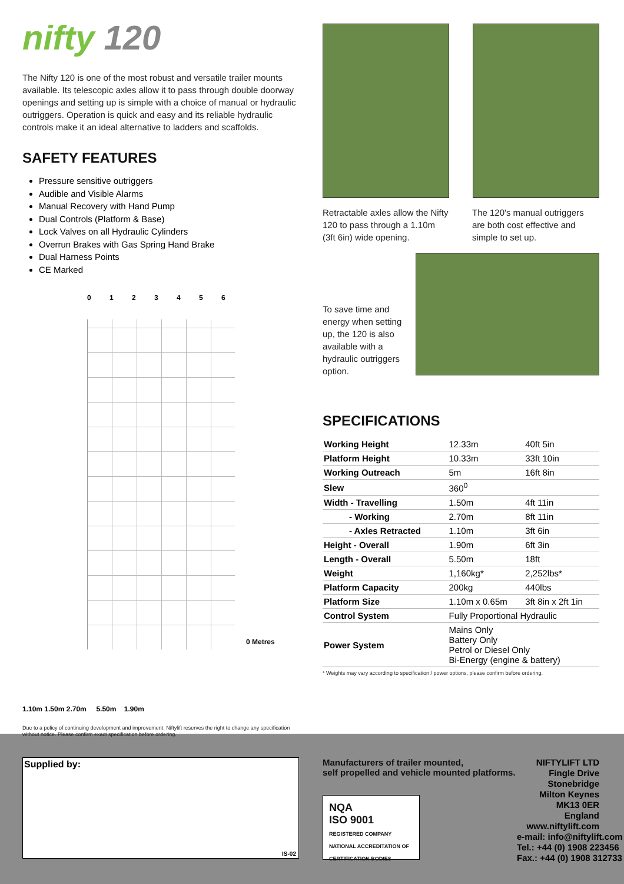nifty 120
The Nifty 120 is one of the most robust and versatile trailer mounts available. Its telescopic axles allow it to pass through double doorway openings and setting up is simple with a choice of manual or hydraulic outriggers. Operation is quick and easy and its reliable hydraulic controls make it an ideal alternative to ladders and scaffolds.
SAFETY FEATURES
Pressure sensitive outriggers
Audible and Visible Alarms
Manual Recovery with Hand Pump
Dual Controls (Platform & Base)
Lock Valves on all Hydraulic Cylinders
Overrun Brakes with Gas Spring Hand Brake
Dual Harness Points
CE Marked
0 1 2 3 4 5 6
0 Metres
1.10m 1.50m 2.70m 5.50m 1.90m
Due to a policy of continuing development and improvement, Niftylift reserves the right to change any specification without notice. Please confirm exact specification before ordering.
Retractable axles allow the Nifty 120 to pass through a 1.10m (3ft 6in) wide opening.
The 120's manual outriggers are both cost effective and simple to set up.
To save time and energy when setting up, the 120 is also available with a hydraulic outriggers option.
SPECIFICATIONS
| Working Height | 12.33m | 40ft 5in |
| Platform Height | 10.33m | 33ft 10in |
| Working Outreach | 5m | 16ft 8in |
| Slew | 360<sup>0</sup> | |
| Width - Travelling | 1.50m | 4ft 11in |
| - Working | 2.70m | 8ft 11in |
| - Axles Retracted | 1.10m | 3ft 6in |
| Height - Overall | 1.90m | 6ft 3in |
| Length - Overall | 5.50m | 18ft |
| Weight | 1,160kg* | 2,252lbs* |
| Platform Capacity | 200kg | 440lbs |
| Platform Size | 1.10m x 0.65m | 3ft 8in x 2ft 1in |
| Control System | Fully Proportional Hydraulic | |
| Power System | Mains Only Battery Only Petrol or Diesel Only Bi-Energy (engine & battery) | |
* Weights may vary according to specification / power options, please confirm before ordering.
Supplied by:
IS-02
Manufacturers of trailer mounted,
self propelled and vehicle mounted platforms.
NQA
ISO 9001
REGISTERED COMPANY NATIONAL ACCREDITATION OF CERTIFICATION BODIES
NIFTYLIFT LTD
Fingle Drive
Stonebridge
Milton Keynes
MK13 0ER
England
www.niftylift.com
e-mail: info@niftylift.com
Tel.: +44 (0) 1908 223456
Fax.: +44 (0) 1908 312733